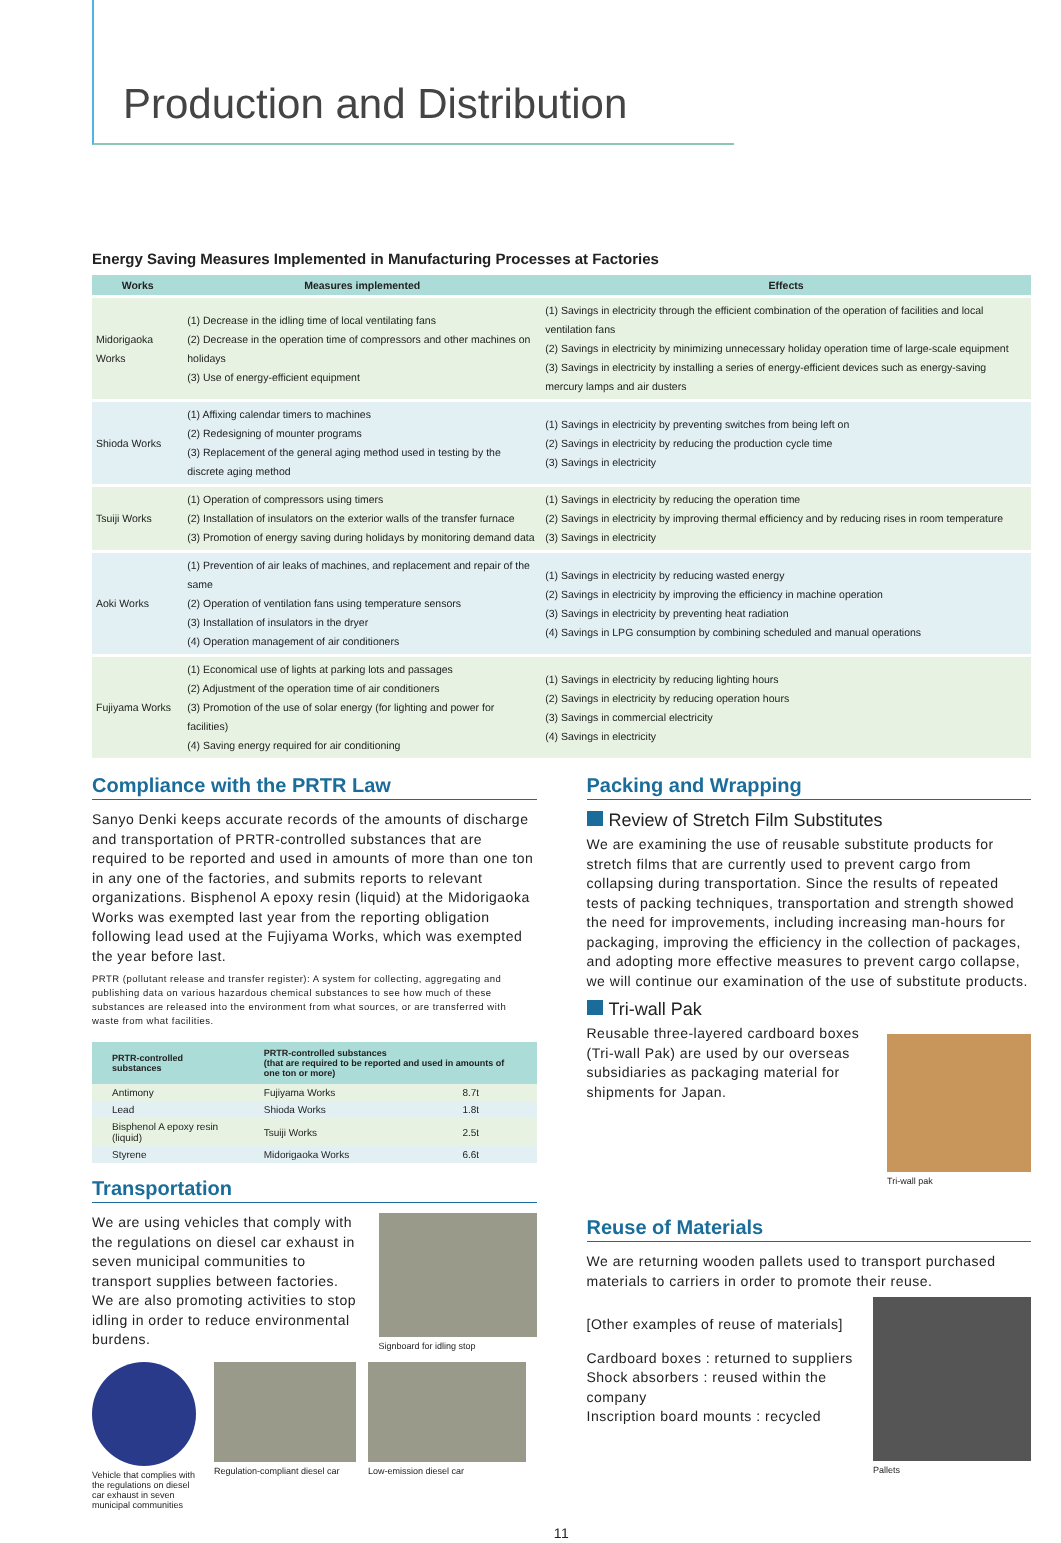Production and Distribution
Energy Saving Measures Implemented in Manufacturing Processes at Factories
| Works | Measures implemented | Effects |
| --- | --- | --- |
| Midorigaoka Works | (1) Decrease in the idling time of local ventilating fans (2) Decrease in the operation time of compressors and other machines on holidays (3) Use of energy-efficient equipment | (1) Savings in electricity through the efficient combination of the operation of facilities and local ventilation fans (2) Savings in electricity by minimizing unnecessary holiday operation time of large-scale equipment (3) Savings in electricity by installing a series of energy-efficient devices such as energy-saving mercury lamps and air dusters |
| Shioda Works | (1) Affixing calendar timers to machines (2) Redesigning of mounter programs (3) Replacement of the general aging method used in testing by the discrete aging method | (1) Savings in electricity by preventing switches from being left on (2) Savings in electricity by reducing the production cycle time (3) Savings in electricity |
| Tsuiji Works | (1) Operation of compressors using timers (2) Installation of insulators on the exterior walls of the transfer furnace (3) Promotion of energy saving during holidays by monitoring demand data | (1) Savings in electricity by reducing the operation time (2) Savings in electricity by improving thermal efficiency and by reducing rises in room temperature (3) Savings in electricity |
| Aoki Works | (1) Prevention of air leaks of machines, and replacement and repair of the same (2) Operation of ventilation fans using temperature sensors (3) Installation of insulators in the dryer (4) Operation management of air conditioners | (1) Savings in electricity by reducing wasted energy (2) Savings in electricity by improving the efficiency in machine operation (3) Savings in electricity by preventing heat radiation (4) Savings in LPG consumption by combining scheduled and manual operations |
| Fujiyama Works | (1) Economical use of lights at parking lots and passages (2) Adjustment of the operation time of air conditioners (3) Promotion of the use of solar energy (for lighting and power for facilities) (4) Saving energy required for air conditioning | (1) Savings in electricity by reducing lighting hours (2) Savings in electricity by reducing operation hours (3) Savings in commercial electricity (4) Savings in electricity |
Compliance with the PRTR Law
Sanyo Denki keeps accurate records of the amounts of discharge and transportation of PRTR-controlled substances that are required to be reported and used in amounts of more than one ton in any one of the factories, and submits reports to relevant organizations. Bisphenol A epoxy resin (liquid) at the Midorigaoka Works was exempted last year from the reporting obligation following lead used at the Fujiyama Works, which was exempted the year before last.
PRTR (pollutant release and transfer register): A system for collecting, aggregating and publishing data on various hazardous chemical substances to see how much of these substances are released into the environment from what sources, or are transferred with waste from what facilities.
| PRTR-controlled substances | PRTR-controlled substances (that are required to be reported and used in amounts of one ton or more) | |
| --- | --- | --- |
| Antimony | Fujiyama Works | 8.7t |
| Lead | Shioda Works | 1.8t |
| Bisphenol A epoxy resin (liquid) | Tsuiji Works | 2.5t |
| Styrene | Midorigaoka Works | 6.6t |
Transportation
We are using vehicles that comply with the regulations on diesel car exhaust in seven municipal communities to transport supplies between factories. We are also promoting activities to stop idling in order to reduce environmental burdens.
Signboard for idling stop
Vehicle that complies with the regulations on diesel car exhaust in seven municipal communities
Regulation-compliant diesel car
Low-emission diesel car
Packing and Wrapping
Review of Stretch Film Substitutes
We are examining the use of reusable substitute products for stretch films that are currently used to prevent cargo from collapsing during transportation. Since the results of repeated tests of packing techniques, transportation and strength showed the need for improvements, including increasing man-hours for packaging, improving the efficiency in the collection of packages, and adopting more effective measures to prevent cargo collapse, we will continue our examination of the use of substitute products.
Tri-wall Pak
Reusable three-layered cardboard boxes (Tri-wall Pak) are used by our overseas subsidiaries as packaging material for shipments for Japan.
Tri-wall pak
Reuse of Materials
We are returning wooden pallets used to transport purchased materials to carriers in order to promote their reuse.
[Other examples of reuse of materials]
Cardboard boxes : returned to suppliers
Shock absorbers : reused within the company
Inscription board mounts : recycled
Pallets
11